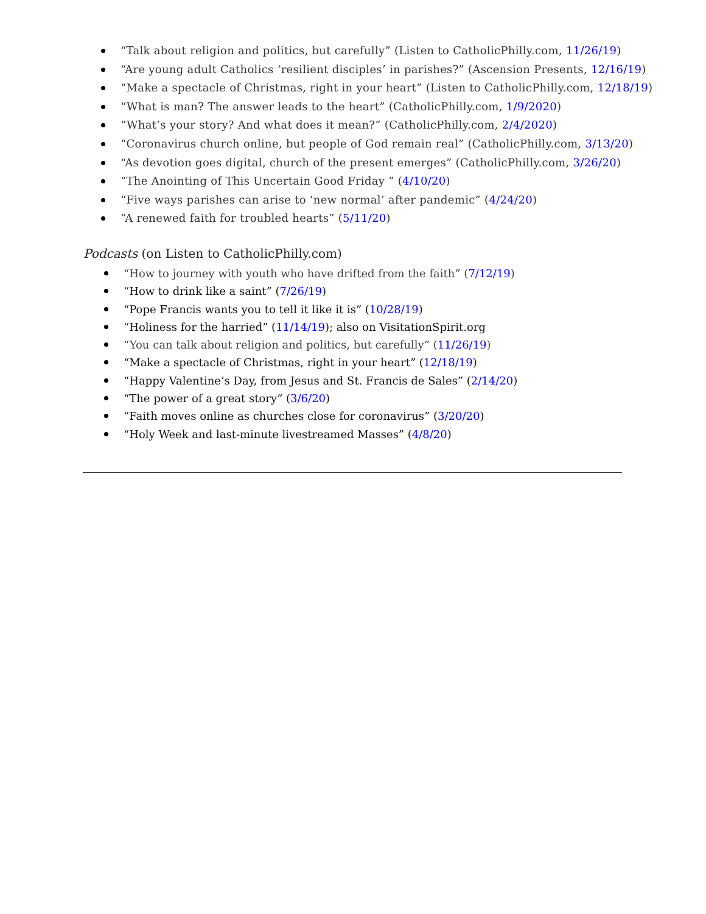“Talk about religion and politics, but carefully” (Listen to CatholicPhilly.com, 11/26/19)
“Are young adult Catholics ‘resilient disciples’ in parishes?” (Ascension Presents, 12/16/19)
“Make a spectacle of Christmas, right in your heart” (Listen to CatholicPhilly.com, 12/18/19)
“What is man? The answer leads to the heart” (CatholicPhilly.com, 1/9/2020)
“What’s your story? And what does it mean?” (CatholicPhilly.com, 2/4/2020)
“Coronavirus church online, but people of God remain real” (CatholicPhilly.com, 3/13/20)
“As devotion goes digital, church of the present emerges” (CatholicPhilly.com, 3/26/20)
“The Anointing of This Uncertain Good Friday ” (4/10/20)
“Five ways parishes can arise to ‘new normal’ after pandemic” (4/24/20)
“A renewed faith for troubled hearts” (5/11/20)
Podcasts (on Listen to CatholicPhilly.com)
“How to journey with youth who have drifted from the faith” (7/12/19)
“How to drink like a saint” (7/26/19)
“Pope Francis wants you to tell it like it is” (10/28/19)
“Holiness for the harried” (11/14/19); also on VisitationSpirit.org
“You can talk about religion and politics, but carefully” (11/26/19)
“Make a spectacle of Christmas, right in your heart” (12/18/19)
“Happy Valentine’s Day, from Jesus and St. Francis de Sales” (2/14/20)
“The power of a great story” (3/6/20)
“Faith moves online as churches close for coronavirus” (3/20/20)
“Holy Week and last-minute livestreamed Masses” (4/8/20)